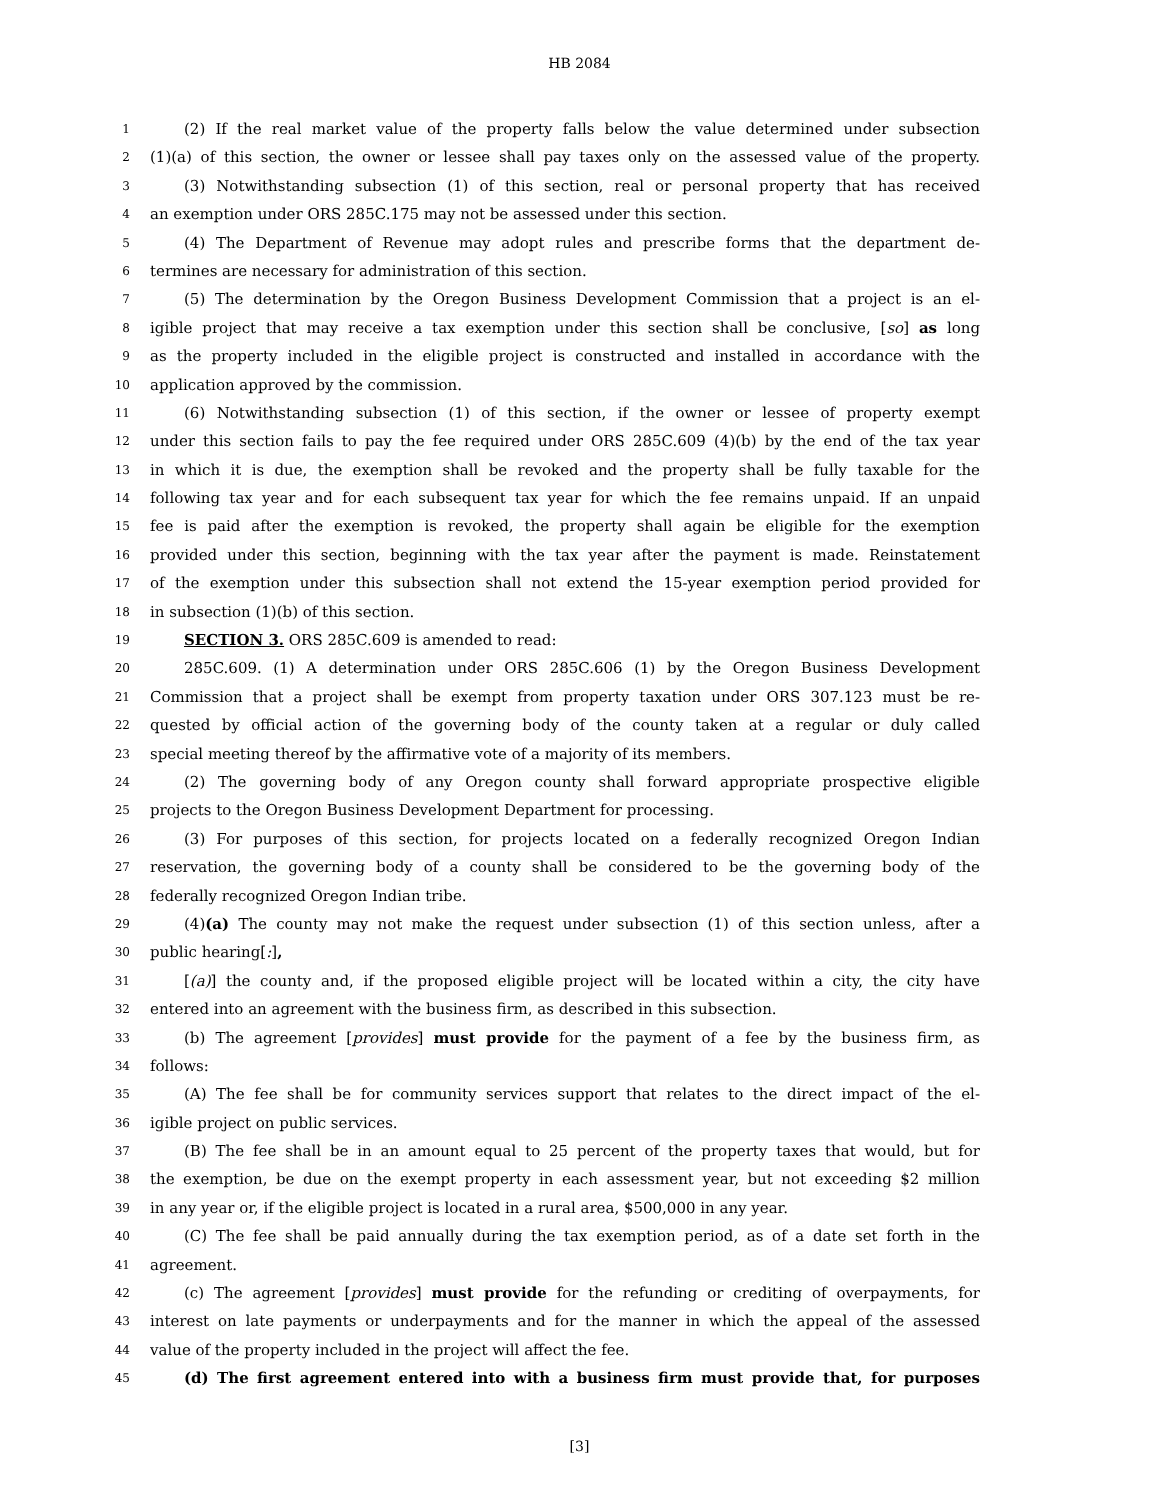HB 2084
1 (2) If the real market value of the property falls below the value determined under subsection
2 (1)(a) of this section, the owner or lessee shall pay taxes only on the assessed value of the property.
3 (3) Notwithstanding subsection (1) of this section, real or personal property that has received
4 an exemption under ORS 285C.175 may not be assessed under this section.
5 (4) The Department of Revenue may adopt rules and prescribe forms that the department de-
6 termines are necessary for administration of this section.
7 (5) The determination by the Oregon Business Development Commission that a project is an el-
8 igible project that may receive a tax exemption under this section shall be conclusive, [so] as long
9 as the property included in the eligible project is constructed and installed in accordance with the
10 application approved by the commission.
11 (6) Notwithstanding subsection (1) of this section, if the owner or lessee of property exempt
12 under this section fails to pay the fee required under ORS 285C.609 (4)(b) by the end of the tax year
13 in which it is due, the exemption shall be revoked and the property shall be fully taxable for the
14 following tax year and for each subsequent tax year for which the fee remains unpaid. If an unpaid
15 fee is paid after the exemption is revoked, the property shall again be eligible for the exemption
16 provided under this section, beginning with the tax year after the payment is made. Reinstatement
17 of the exemption under this subsection shall not extend the 15-year exemption period provided for
18 in subsection (1)(b) of this section.
19 SECTION 3. ORS 285C.609 is amended to read:
20 285C.609. (1) A determination under ORS 285C.606 (1) by the Oregon Business Development
21 Commission that a project shall be exempt from property taxation under ORS 307.123 must be re-
22 quested by official action of the governing body of the county taken at a regular or duly called
23 special meeting thereof by the affirmative vote of a majority of its members.
24 (2) The governing body of any Oregon county shall forward appropriate prospective eligible
25 projects to the Oregon Business Development Department for processing.
26 (3) For purposes of this section, for projects located on a federally recognized Oregon Indian
27 reservation, the governing body of a county shall be considered to be the governing body of the
28 federally recognized Oregon Indian tribe.
29 (4)(a) The county may not make the request under subsection (1) of this section unless, after a
30 public hearing[:],
31 [(a)] the county and, if the proposed eligible project will be located within a city, the city have
32 entered into an agreement with the business firm, as described in this subsection.
33 (b) The agreement [provides] must provide for the payment of a fee by the business firm, as
34 follows:
35 (A) The fee shall be for community services support that relates to the direct impact of the el-
36 igible project on public services.
37 (B) The fee shall be in an amount equal to 25 percent of the property taxes that would, but for
38 the exemption, be due on the exempt property in each assessment year, but not exceeding $2 million
39 in any year or, if the eligible project is located in a rural area, $500,000 in any year.
40 (C) The fee shall be paid annually during the tax exemption period, as of a date set forth in the
41 agreement.
42 (c) The agreement [provides] must provide for the refunding or crediting of overpayments, for
43 interest on late payments or underpayments and for the manner in which the appeal of the assessed
44 value of the property included in the project will affect the fee.
45 (d) The first agreement entered into with a business firm must provide that, for purposes
[3]